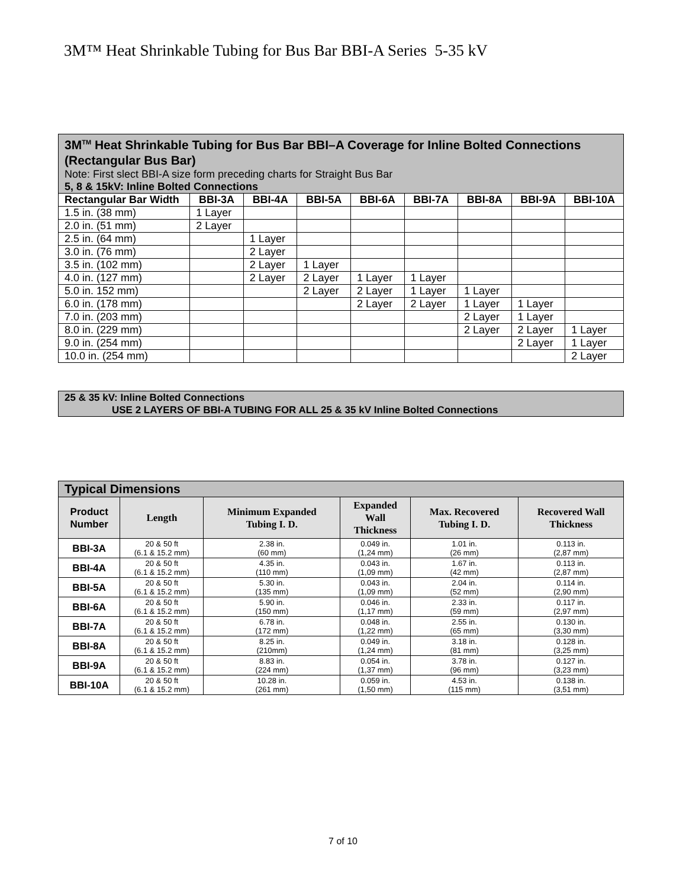3M™ Heat Shrinkable Tubing for Bus Bar BBI-A Series 5-35 kV
| 3M<sup>TM</sup> Heat Shrinkable Tubing for Bus Bar BBI–A Coverage for Inline Bolted Connections (Rectangular Bus Bar) Note: First slect BBI-A size form preceding charts for Straight Bus Bar 5, 8 & 15kV: Inline Bolted Connections | | | | | | | | |
| Rectangular Bar Width | BBI-3A | BBI-4A | BBI-5A | BBI-6A | BBI-7A | BBI-8A | BBI-9A | BBI-10A |
| 1.5 in. (38 mm) | 1 Layer | | | | | | | |
| 2.0 in. (51 mm) | 2 Layer | | | | | | | |
| 2.5 in. (64 mm) | | 1 Layer | | | | | | |
| 3.0 in. (76 mm) | | 2 Layer | | | | | | |
| 3.5 in. (102 mm) | | 2 Layer | 1 Layer | | | | | |
| 4.0 in. (127 mm) | | 2 Layer | 2 Layer | 1 Layer | 1 Layer | | | |
| 5.0 in. 152 mm) | | | 2 Layer | 2 Layer | 1 Layer | 1 Layer | | |
| 6.0 in. (178 mm) | | | | 2 Layer | 2 Layer | 1 Layer | 1 Layer | |
| 7.0 in. (203 mm) | | | | | | 2 Layer | 1 Layer | |
| 8.0 in. (229 mm) | | | | | | 2 Layer | 2 Layer | 1 Layer |
| 9.0 in. (254 mm) | | | | | | | 2 Layer | 1 Layer |
| 10.0 in. (254 mm) | | | | | | | | 2 Layer |
| 25 & 35 kV: Inline Bolted Connections USE 2 LAYERS OF BBI-A TUBING FOR ALL 25 & 35 kV Inline Bolted Connections |
| Typical Dimensions | | | | | |
| Product Number | Length | Minimum Expanded Tubing I. D. | Expanded Wall Thickness | Max. Recovered Tubing I. D. | Recovered Wall Thickness |
| BBI-3A | 20 & 50 ft (6.1 & 15.2 mm) | 2.38 in. (60 mm) | 0.049 in. (1,24 mm) | 1.01 in. (26 mm) | 0.113 in. (2,87 mm) |
| BBI-4A | 20 & 50 ft (6.1 & 15.2 mm) | 4.35 in. (110 mm) | 0.043 in. (1,09 mm) | 1.67 in. (42 mm) | 0.113 in. (2,87 mm) |
| BBI-5A | 20 & 50 ft (6.1 & 15.2 mm) | 5.30 in. (135 mm) | 0.043 in. (1,09 mm) | 2.04 in. (52 mm) | 0.114 in. (2,90 mm) |
| BBI-6A | 20 & 50 ft (6.1 & 15.2 mm) | 5.90 in. (150 mm) | 0.046 in. (1,17 mm) | 2.33 in. (59 mm) | 0.117 in. (2,97 mm) |
| BBI-7A | 20 & 50 ft (6.1 & 15.2 mm) | 6.78 in. (172 mm) | 0.048 in. (1,22 mm) | 2.55 in. (65 mm) | 0.130 in. (3,30 mm) |
| BBI-8A | 20 & 50 ft (6.1 & 15.2 mm) | 8.25 in. (210mm) | 0.049 in. (1,24 mm) | 3.18 in. (81 mm) | 0.128 in. (3,25 mm) |
| BBI-9A | 20 & 50 ft (6.1 & 15.2 mm) | 8.83 in. (224 mm) | 0.054 in. (1,37 mm) | 3.78 in. (96 mm) | 0.127 in. (3,23 mm) |
| BBI-10A | 20 & 50 ft (6.1 & 15.2 mm) | 10.28 in. (261 mm) | 0.059 in. (1,50 mm) | 4.53 in. (115 mm) | 0.138 in. (3,51 mm) |
7 of 10